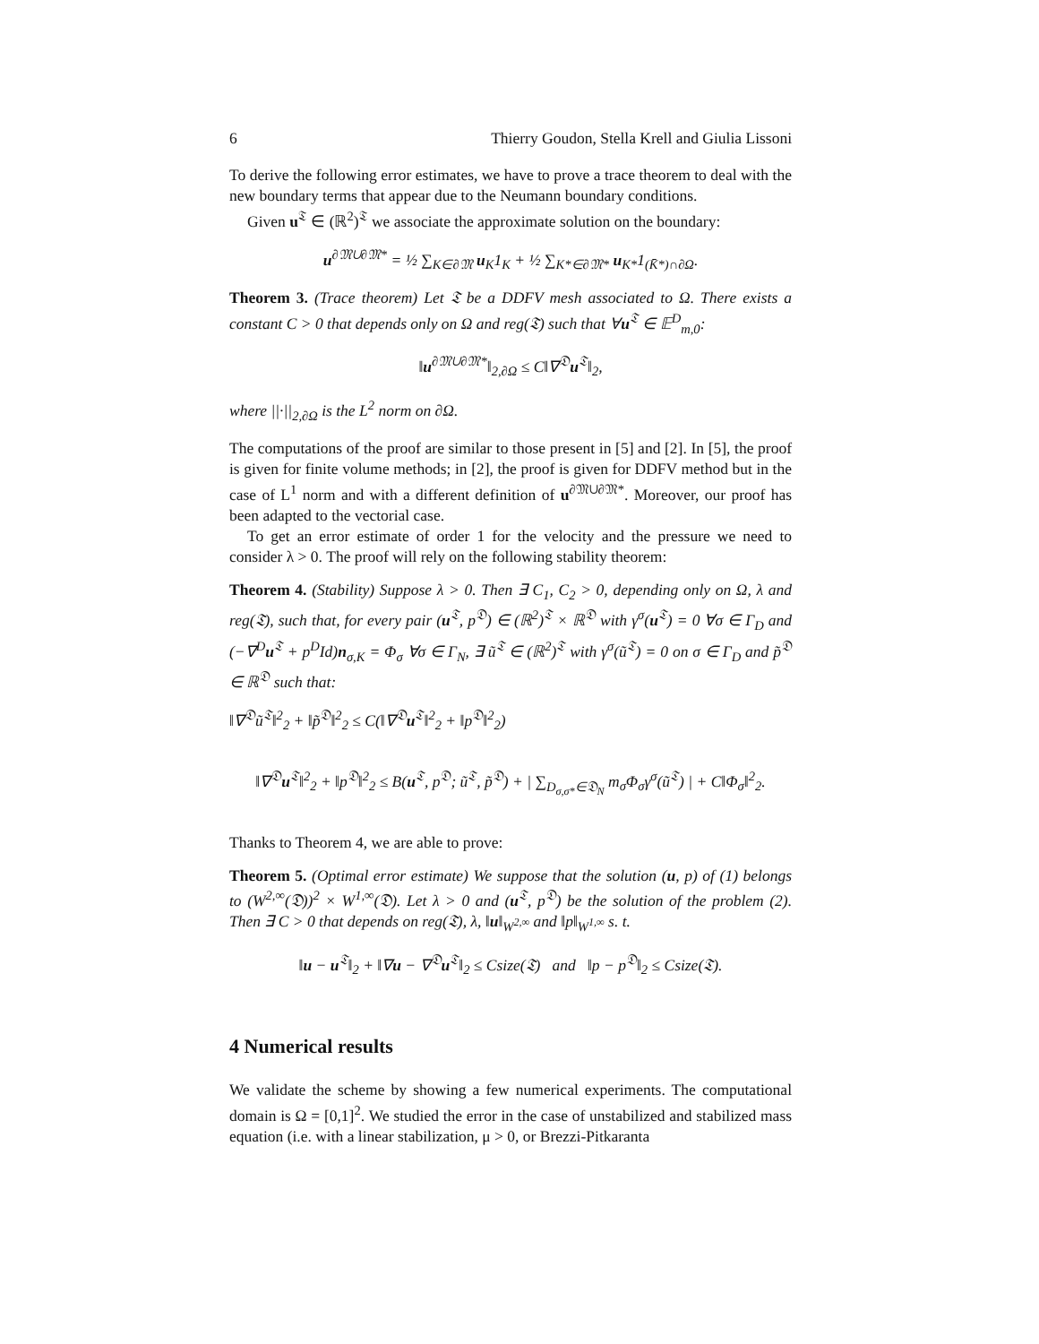6 Thierry Goudon, Stella Krell and Giulia Lissoni
To derive the following error estimates, we have to prove a trace theorem to deal with the new boundary terms that appear due to the Neumann boundary conditions.
Given u<sup>𝔗</sup> ∈ (ℝ<sup>2</sup>)<sup>𝔗</sup> we associate the approximate solution on the boundary:
u<sup>∂𝔐∪∂𝔐*</sup> = ½ ∑<sub>K∈∂𝔐</sub> u<sub>K</sub>1<sub>K</sub> + ½ ∑<sub>K*∈∂𝔐*</sub> u<sub>K*</sub>1<sub>(K̄*)∩∂Ω</sub>.
Theorem 3. (Trace theorem) Let 𝔗 be a DDFV mesh associated to Ω. There exists a constant C > 0 that depends only on Ω and reg(𝔗) such that ∀u<sup>𝔗</sup> ∈ 𝔼<sup>D</sup><sub>m,0</sub>:
‖u<sup>∂𝔐∪∂𝔐*</sup>‖<sub>2,∂Ω</sub> ≤ C‖∇<sup>𝔇</sup>u<sup>𝔗</sup>‖<sub>2</sub>,
where ||·||<sub>2,∂Ω</sub> is the L<sup>2</sup> norm on ∂Ω.
The computations of the proof are similar to those present in [5] and [2]. In [5], the proof is given for finite volume methods; in [2], the proof is given for DDFV method but in the case of L<sup>1</sup> norm and with a different definition of u<sup>∂𝔐∪∂𝔐*</sup>. Moreover, our proof has been adapted to the vectorial case.
To get an error estimate of order 1 for the velocity and the pressure we need to consider λ > 0. The proof will rely on the following stability theorem:
Theorem 4. (Stability) Suppose λ > 0. Then ∃ C<sub>1</sub>, C<sub>2</sub> > 0, depending only on Ω, λ and reg(𝔗), such that, for every pair (u<sup>𝔗</sup>, p<sup>𝔇</sup>) ∈ (ℝ<sup>2</sup>)<sup>𝔗</sup> × ℝ<sup>𝔇</sup> with γ<sup>σ</sup>(u<sup>𝔗</sup>) = 0 ∀σ ∈ Γ<sub>D</sub> and (−∇<sup>D</sup>u<sup>𝔗</sup> + p<sup>D</sup>Id)n<sub>σ,K</sub> = Φ<sub>σ</sub> ∀σ ∈ Γ<sub>N</sub>, ∃ ũ<sup>𝔗</sup> ∈ (ℝ<sup>2</sup>)<sup>𝔗</sup> with γ<sup>σ</sup>(ũ<sup>𝔗</sup>) = 0 on σ ∈ Γ<sub>D</sub> and p̃<sup>𝔇</sup> ∈ ℝ<sup>𝔇</sup> such that:
‖∇<sup>𝔇</sup>ũ<sup>𝔗</sup>‖<sup>2</sup><sub>2</sub> + ‖p̃<sup>𝔇</sup>‖<sup>2</sup><sub>2</sub> ≤ C(‖∇<sup>𝔇</sup>u<sup>𝔗</sup>‖<sup>2</sup><sub>2</sub> + ‖p<sup>𝔇</sup>‖<sup>2</sup><sub>2</sub>)
‖∇<sup>𝔇</sup>u<sup>𝔗</sup>‖<sup>2</sup><sub>2</sub> + ‖p<sup>𝔇</sup>‖<sup>2</sup><sub>2</sub> ≤ B(u<sup>𝔗</sup>, p<sup>𝔇</sup>; ũ<sup>𝔗</sup>, p̃<sup>𝔇</sup>) + | ∑<sub>D<sub>σ,σ*</sub>∈𝔇<sub>N</sub></sub> m<sub>σ</sub>Φ<sub>σ</sub>γ<sup>σ</sup>(ũ<sup>𝔗</sup>) | + C‖Φ<sub>σ</sub>‖<sup>2</sup><sub>2</sub>.
Thanks to Theorem 4, we are able to prove:
Theorem 5. (Optimal error estimate) We suppose that the solution (u, p) of (1) belongs to (W<sup>2,∞</sup>(𝔇))<sup>2</sup> × W<sup>1,∞</sup>(𝔇). Let λ > 0 and (u<sup>𝔗</sup>, p<sup>𝔇</sup>) be the solution of the problem (2). Then ∃ C > 0 that depends on reg(𝔗), λ, ‖u‖<sub>W<sup>2,∞</sup></sub> and ‖p‖<sub>W<sup>1,∞</sup></sub> s. t.
‖u − u<sup>𝔗</sup>‖<sub>2</sub> + ‖∇u − ∇<sup>𝔇</sup>u<sup>𝔗</sup>‖<sub>2</sub> ≤ Csize(𝔗) and ‖p − p<sup>𝔇</sup>‖<sub>2</sub> ≤ Csize(𝔗).
4 Numerical results
We validate the scheme by showing a few numerical experiments. The computational domain is Ω = [0,1]<sup>2</sup>. We studied the error in the case of unstabilized and stabilized mass equation (i.e. with a linear stabilization, μ > 0, or Brezzi-Pitkaranta